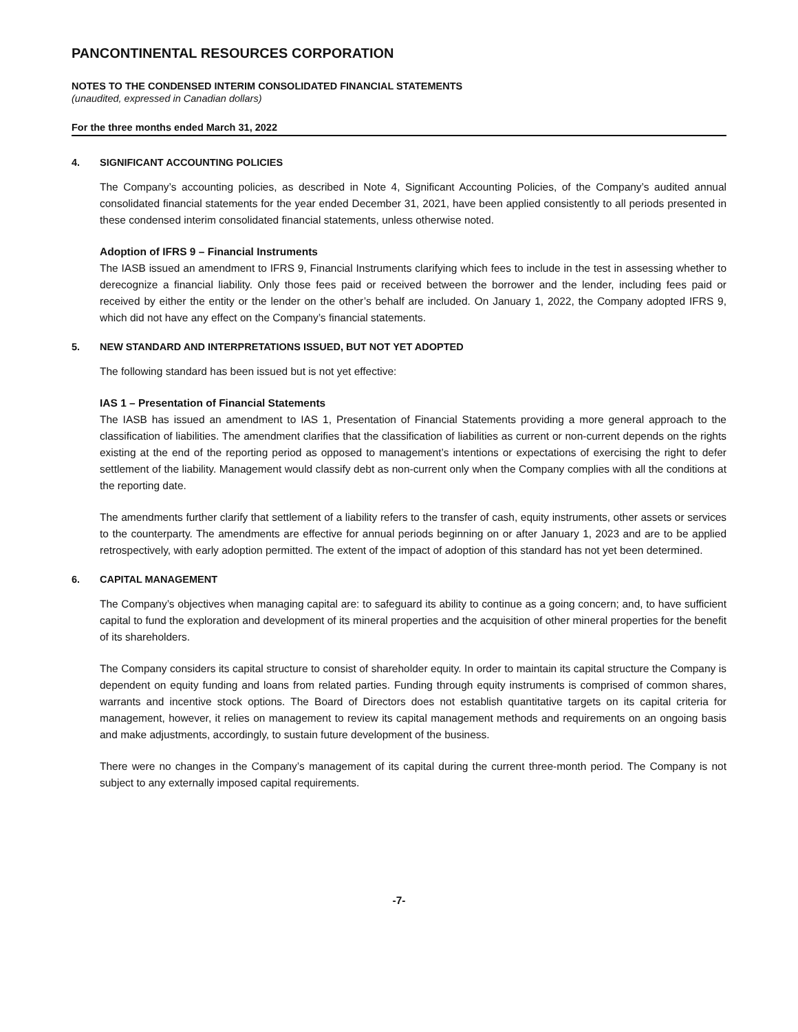PANCONTINENTAL RESOURCES CORPORATION
NOTES TO THE CONDENSED INTERIM CONSOLIDATED FINANCIAL STATEMENTS
(unaudited, expressed in Canadian dollars)
For the three months ended March 31, 2022
4. SIGNIFICANT ACCOUNTING POLICIES
The Company’s accounting policies, as described in Note 4, Significant Accounting Policies, of the Company’s audited annual consolidated financial statements for the year ended December 31, 2021, have been applied consistently to all periods presented in these condensed interim consolidated financial statements, unless otherwise noted.
Adoption of IFRS 9 – Financial Instruments
The IASB issued an amendment to IFRS 9, Financial Instruments clarifying which fees to include in the test in assessing whether to derecognize a financial liability. Only those fees paid or received between the borrower and the lender, including fees paid or received by either the entity or the lender on the other’s behalf are included. On January 1, 2022, the Company adopted IFRS 9, which did not have any effect on the Company’s financial statements.
5. NEW STANDARD AND INTERPRETATIONS ISSUED, BUT NOT YET ADOPTED
The following standard has been issued but is not yet effective:
IAS 1 – Presentation of Financial Statements
The IASB has issued an amendment to IAS 1, Presentation of Financial Statements providing a more general approach to the classification of liabilities. The amendment clarifies that the classification of liabilities as current or non-current depends on the rights existing at the end of the reporting period as opposed to management’s intentions or expectations of exercising the right to defer settlement of the liability. Management would classify debt as non-current only when the Company complies with all the conditions at the reporting date.
The amendments further clarify that settlement of a liability refers to the transfer of cash, equity instruments, other assets or services to the counterparty. The amendments are effective for annual periods beginning on or after January 1, 2023 and are to be applied retrospectively, with early adoption permitted. The extent of the impact of adoption of this standard has not yet been determined.
6. CAPITAL MANAGEMENT
The Company’s objectives when managing capital are: to safeguard its ability to continue as a going concern; and, to have sufficient capital to fund the exploration and development of its mineral properties and the acquisition of other mineral properties for the benefit of its shareholders.
The Company considers its capital structure to consist of shareholder equity. In order to maintain its capital structure the Company is dependent on equity funding and loans from related parties. Funding through equity instruments is comprised of common shares, warrants and incentive stock options. The Board of Directors does not establish quantitative targets on its capital criteria for management, however, it relies on management to review its capital management methods and requirements on an ongoing basis and make adjustments, accordingly, to sustain future development of the business.
There were no changes in the Company’s management of its capital during the current three-month period. The Company is not subject to any externally imposed capital requirements.
-7-